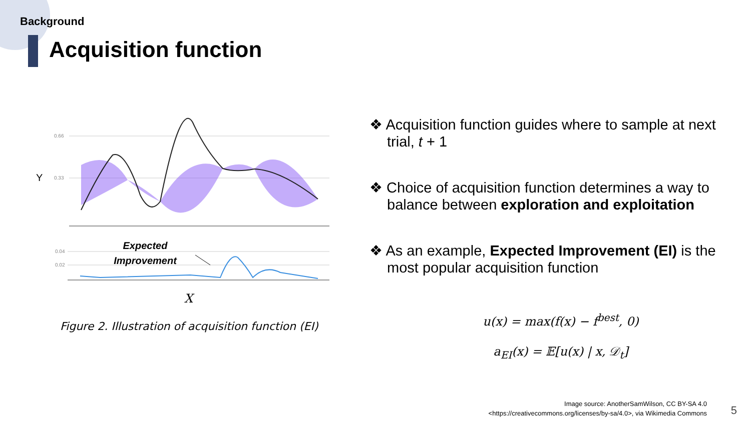Background
Acquisition function
Y
0.66
0.33
0.04
0.02
Expected
Improvement
X
Figure 2. Illustration of acquisition function (EI)
❖ Acquisition function guides where to sample at next trial, t + 1
❖ Choice of acquisition function determines a way to balance between exploration and exploitation
❖ As an example, Expected Improvement (EI) is the most popular acquisition function
u(x) = max(f(x) − f<sup>best</sup>, 0)
a<sub>EI</sub>(x) = 𝔼[u(x) | x, 𝒟<sub>t</sub>]
Image source: AnotherSamWilson, CC BY-SA 4.0
<https://creativecommons.org/licenses/by-sa/4.0>, via Wikimedia Commons
5